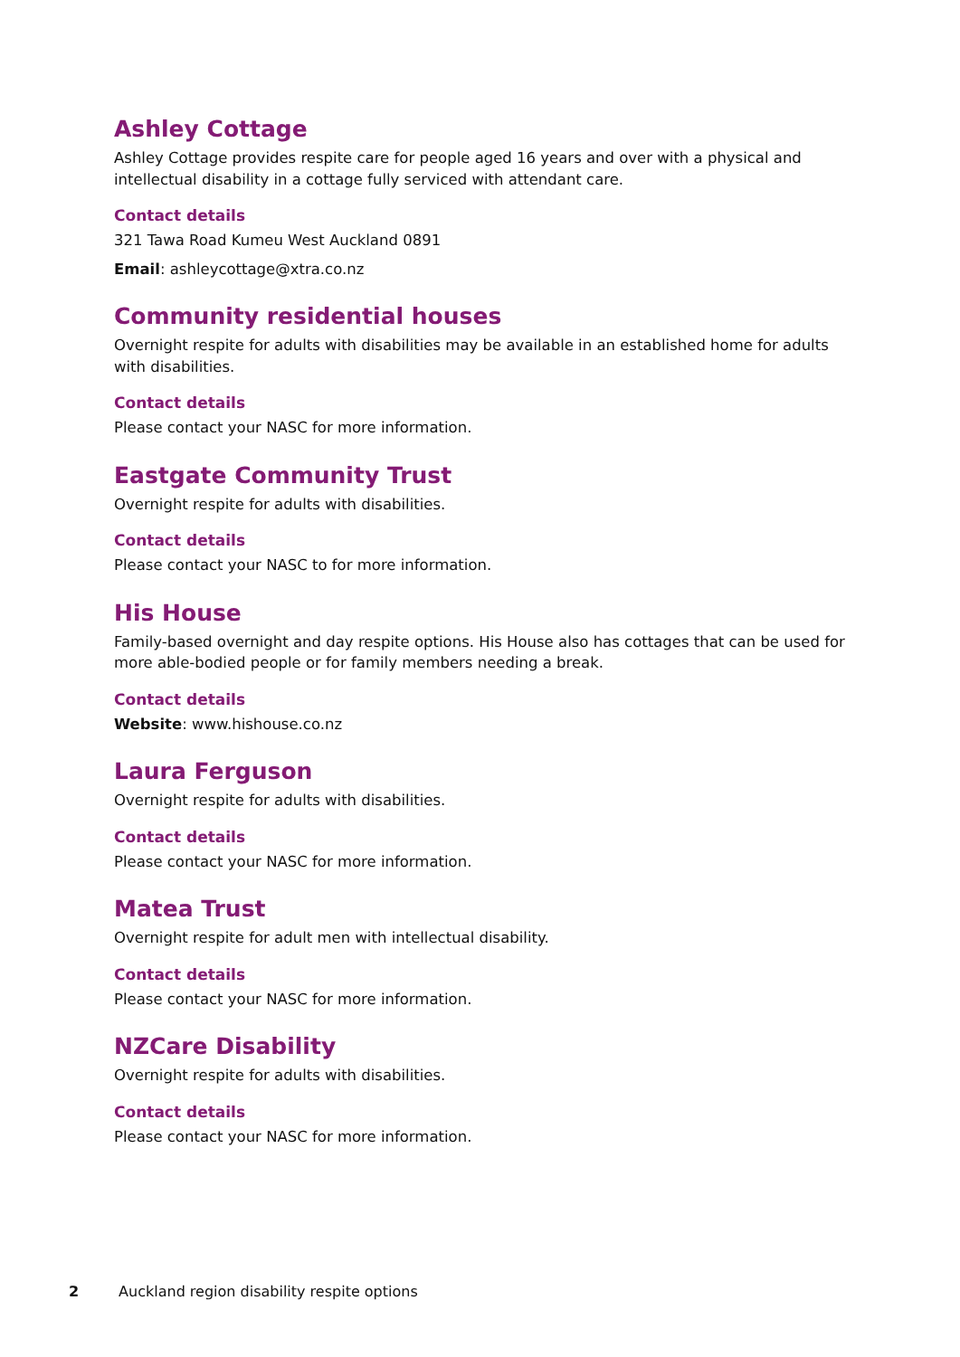Ashley Cottage
Ashley Cottage provides respite care for people aged 16 years and over with a physical and intellectual disability in a cottage fully serviced with attendant care.
Contact details
321 Tawa Road Kumeu West Auckland 0891
Email: ashleycottage@xtra.co.nz
Community residential houses
Overnight respite for adults with disabilities may be available in an established home for adults with disabilities.
Contact details
Please contact your NASC for more information.
Eastgate Community Trust
Overnight respite for adults with disabilities.
Contact details
Please contact your NASC to for more information.
His House
Family-based overnight and day respite options. His House also has cottages that can be used for more able-bodied people or for family members needing a break.
Contact details
Website: www.hishouse.co.nz
Laura Ferguson
Overnight respite for adults with disabilities.
Contact details
Please contact your NASC for more information.
Matea Trust
Overnight respite for adult men with intellectual disability.
Contact details
Please contact your NASC for more information.
NZCare Disability
Overnight respite for adults with disabilities.
Contact details
Please contact your NASC for more information.
2 Auckland region disability respite options